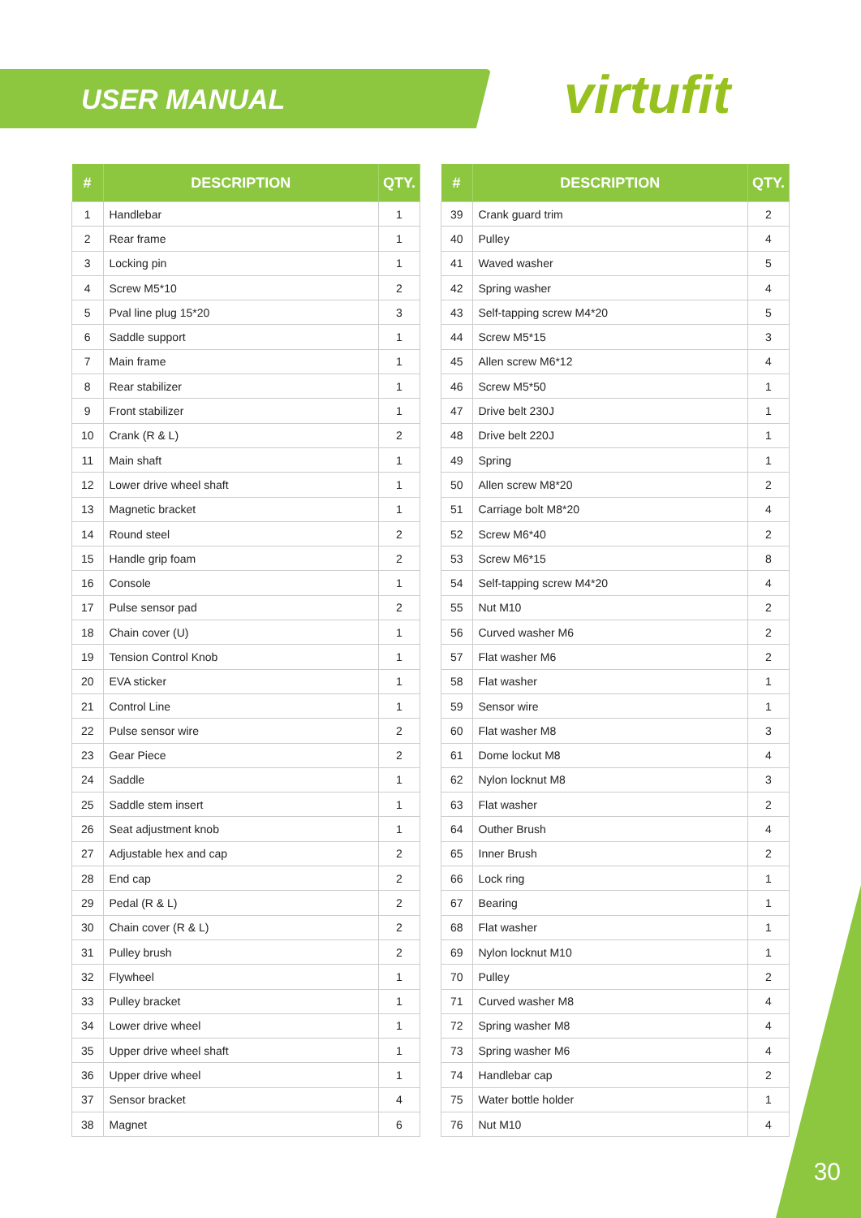USER MANUAL virtufit
| # | DESCRIPTION | QTY. |
| --- | --- | --- |
| 1 | Handlebar | 1 |
| 2 | Rear frame | 1 |
| 3 | Locking pin | 1 |
| 4 | Screw M5*10 | 2 |
| 5 | Pval line plug 15*20 | 3 |
| 6 | Saddle support | 1 |
| 7 | Main frame | 1 |
| 8 | Rear stabilizer | 1 |
| 9 | Front stabilizer | 1 |
| 10 | Crank (R & L) | 2 |
| 11 | Main shaft | 1 |
| 12 | Lower drive wheel shaft | 1 |
| 13 | Magnetic bracket | 1 |
| 14 | Round steel | 2 |
| 15 | Handle grip foam | 2 |
| 16 | Console | 1 |
| 17 | Pulse sensor pad | 2 |
| 18 | Chain cover (U) | 1 |
| 19 | Tension Control Knob | 1 |
| 20 | EVA sticker | 1 |
| 21 | Control Line | 1 |
| 22 | Pulse sensor wire | 2 |
| 23 | Gear Piece | 2 |
| 24 | Saddle | 1 |
| 25 | Saddle stem insert | 1 |
| 26 | Seat adjustment knob | 1 |
| 27 | Adjustable hex and cap | 2 |
| 28 | End cap | 2 |
| 29 | Pedal (R & L) | 2 |
| 30 | Chain cover (R & L) | 2 |
| 31 | Pulley brush | 2 |
| 32 | Flywheel | 1 |
| 33 | Pulley bracket | 1 |
| 34 | Lower drive wheel | 1 |
| 35 | Upper drive wheel shaft | 1 |
| 36 | Upper drive wheel | 1 |
| 37 | Sensor bracket | 4 |
| 38 | Magnet | 6 |
| # | DESCRIPTION | QTY. |
| --- | --- | --- |
| 39 | Crank guard trim | 2 |
| 40 | Pulley | 4 |
| 41 | Waved washer | 5 |
| 42 | Spring washer | 4 |
| 43 | Self-tapping screw M4*20 | 5 |
| 44 | Screw M5*15 | 3 |
| 45 | Allen screw M6*12 | 4 |
| 46 | Screw M5*50 | 1 |
| 47 | Drive belt 230J | 1 |
| 48 | Drive belt 220J | 1 |
| 49 | Spring | 1 |
| 50 | Allen screw M8*20 | 2 |
| 51 | Carriage bolt M8*20 | 4 |
| 52 | Screw M6*40 | 2 |
| 53 | Screw M6*15 | 8 |
| 54 | Self-tapping screw M4*20 | 4 |
| 55 | Nut M10 | 2 |
| 56 | Curved washer M6 | 2 |
| 57 | Flat washer M6 | 2 |
| 58 | Flat washer | 1 |
| 59 | Sensor wire | 1 |
| 60 | Flat washer M8 | 3 |
| 61 | Dome lockut M8 | 4 |
| 62 | Nylon locknut M8 | 3 |
| 63 | Flat washer | 2 |
| 64 | Outher Brush | 4 |
| 65 | Inner Brush | 2 |
| 66 | Lock ring | 1 |
| 67 | Bearing | 1 |
| 68 | Flat washer | 1 |
| 69 | Nylon locknut M10 | 1 |
| 70 | Pulley | 2 |
| 71 | Curved washer M8 | 4 |
| 72 | Spring washer M8 | 4 |
| 73 | Spring washer M6 | 4 |
| 74 | Handlebar cap | 2 |
| 75 | Water bottle holder | 1 |
| 76 | Nut M10 | 4 |
30